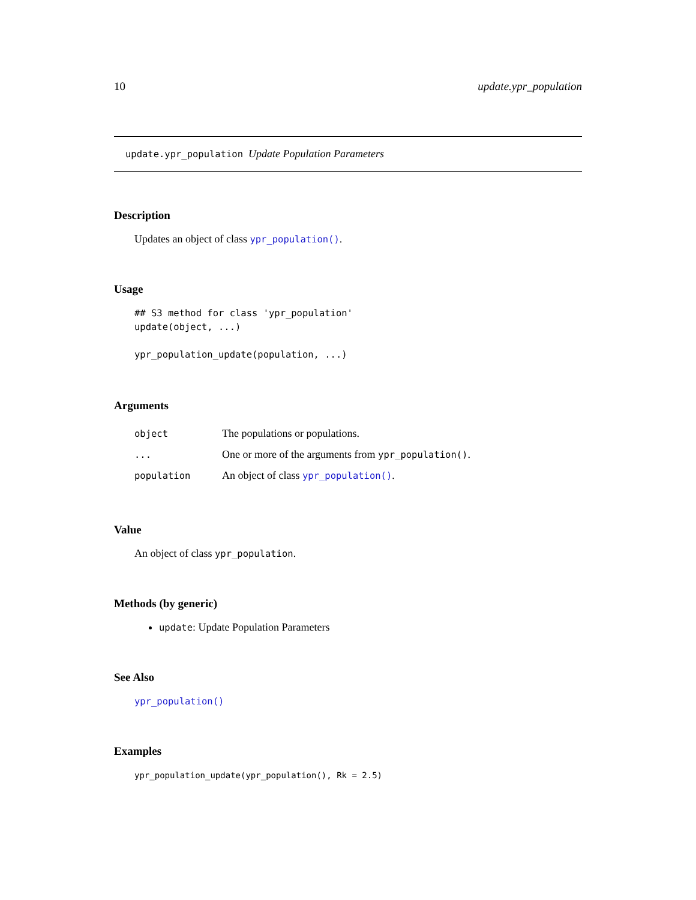10 update.ypr_population
update.ypr_population Update Population Parameters
Description
Updates an object of class ypr_population().
Usage
## S3 method for class 'ypr_population'
update(object, ...)

ypr_population_update(population, ...)
Arguments
| object | The populations or populations. |
| ... | One or more of the arguments from ypr_population() . |
| population | An object of class ypr_population() . |
Value
An object of class ypr_population.
Methods (by generic)
update: Update Population Parameters
See Also
ypr_population()
Examples
ypr_population_update(ypr_population(), Rk = 2.5)